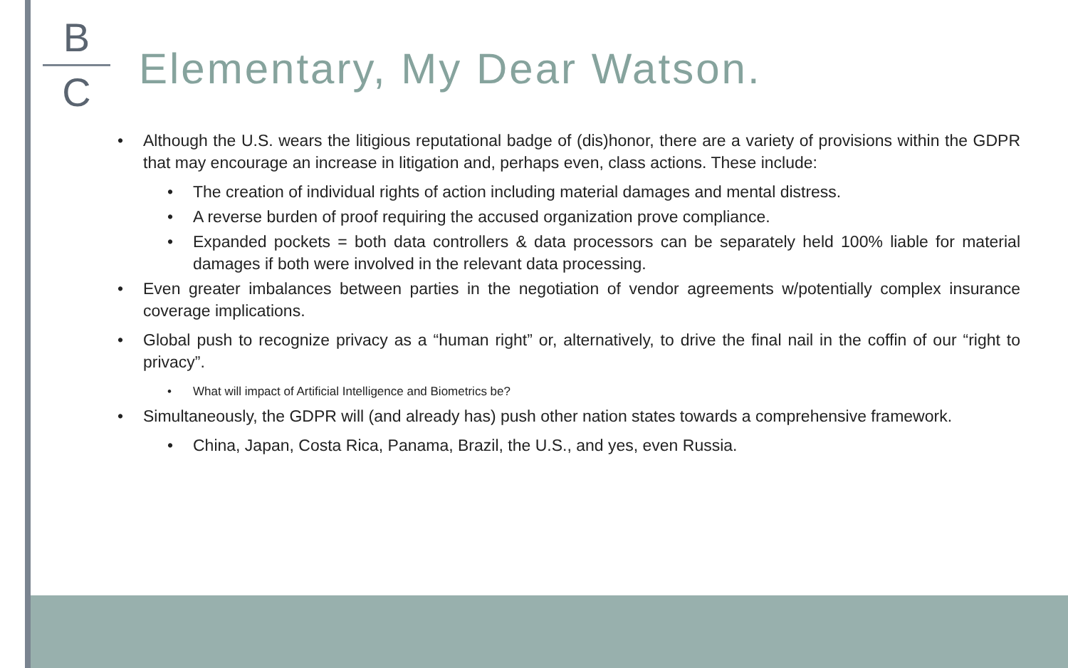B
C
Elementary, My Dear Watson.
• Although the U.S. wears the litigious reputational badge of (dis)honor, there are a variety of provisions within the GDPR that may encourage an increase in litigation and, perhaps even, class actions. These include:
• The creation of individual rights of action including material damages and mental distress.
• A reverse burden of proof requiring the accused organization prove compliance.
• Expanded pockets = both data controllers & data processors can be separately held 100% liable for material damages if both were involved in the relevant data processing.
• Even greater imbalances between parties in the negotiation of vendor agreements w/potentially complex insurance coverage implications.
• Global push to recognize privacy as a “human right” or, alternatively, to drive the final nail in the coffin of our “right to privacy”.
• What will impact of Artificial Intelligence and Biometrics be?
• Simultaneously, the GDPR will (and already has) push other nation states towards a comprehensive framework.
• China, Japan, Costa Rica, Panama, Brazil, the U.S., and yes, even Russia.